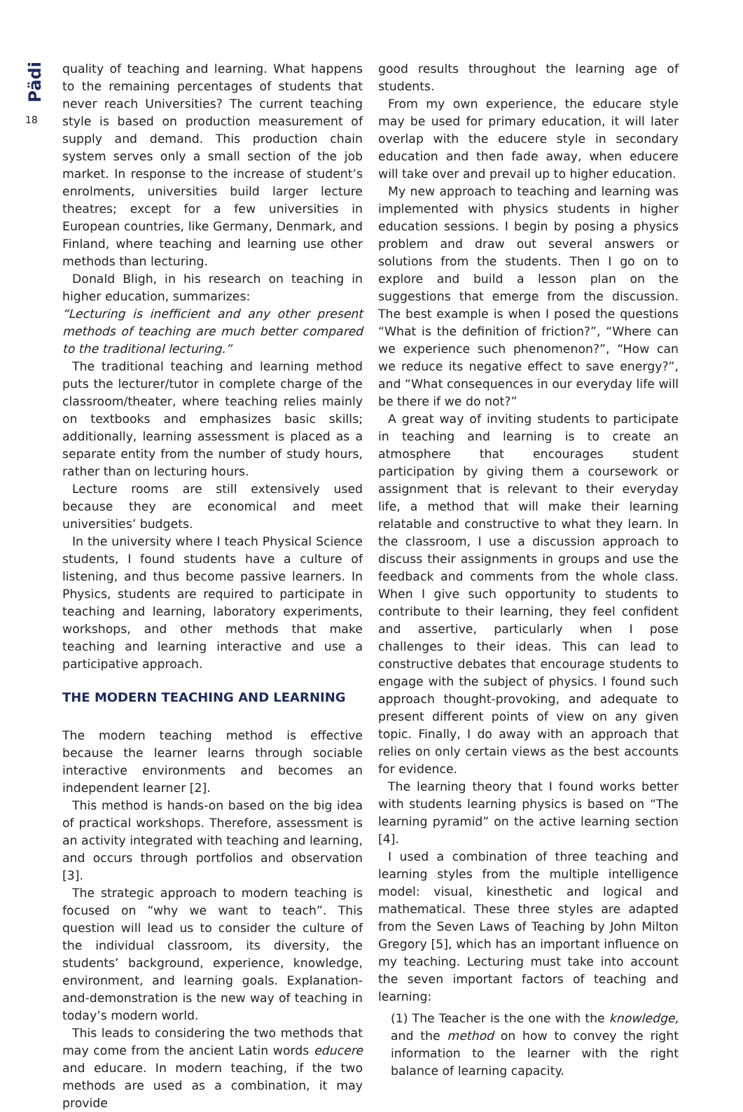Pädi
18
quality of teaching and learning. What happens to the remaining percentages of students that never reach Universities? The current teaching style is based on production measurement of supply and demand. This production chain system serves only a small section of the job market. In response to the increase of student’s enrolments, universities build larger lecture theatres; except for a few universities in European countries, like Germany, Denmark, and Finland, where teaching and learning use other methods than lecturing.
Donald Bligh, in his research on teaching in higher education, summarizes:
“Lecturing is inefficient and any other present methods of teaching are much better compared to the traditional lecturing.”
The traditional teaching and learning method puts the lecturer/tutor in complete charge of the classroom/theater, where teaching relies mainly on textbooks and emphasizes basic skills; additionally, learning assessment is placed as a separate entity from the number of study hours, rather than on lecturing hours.
Lecture rooms are still extensively used because they are economical and meet universities’ budgets.
In the university where I teach Physical Science students, I found students have a culture of listening, and thus become passive learners. In Physics, students are required to participate in teaching and learning, laboratory experiments, workshops, and other methods that make teaching and learning interactive and use a participative approach.
THE MODERN TEACHING AND LEARNING
The modern teaching method is effective because the learner learns through sociable interactive environments and becomes an independent learner [2].
This method is hands-on based on the big idea of practical workshops. Therefore, assessment is an activity integrated with teaching and learning, and occurs through portfolios and observation [3].
The strategic approach to modern teaching is focused on “why we want to teach”. This question will lead us to consider the culture of the individual classroom, its diversity, the students’ background, experience, knowledge, environment, and learning goals. Explanation-and-demonstration is the new way of teaching in today’s modern world.
This leads to considering the two methods that may come from the ancient Latin words educere and educare. In modern teaching, if the two methods are used as a combination, it may provide
good results throughout the learning age of students.
From my own experience, the educare style may be used for primary education, it will later overlap with the educere style in secondary education and then fade away, when educere will take over and prevail up to higher education.
My new approach to teaching and learning was implemented with physics students in higher education sessions. I begin by posing a physics problem and draw out several answers or solutions from the students. Then I go on to explore and build a lesson plan on the suggestions that emerge from the discussion. The best example is when I posed the questions “What is the definition of friction?”, “Where can we experience such phenomenon?”, “How can we reduce its negative effect to save energy?”, and “What consequences in our everyday life will be there if we do not?”
A great way of inviting students to participate in teaching and learning is to create an atmosphere that encourages student participation by giving them a coursework or assignment that is relevant to their everyday life, a method that will make their learning relatable and constructive to what they learn. In the classroom, I use a discussion approach to discuss their assignments in groups and use the feedback and comments from the whole class. When I give such opportunity to students to contribute to their learning, they feel confident and assertive, particularly when I pose challenges to their ideas. This can lead to constructive debates that encourage students to engage with the subject of physics. I found such approach thought-provoking, and adequate to present different points of view on any given topic. Finally, I do away with an approach that relies on only certain views as the best accounts for evidence.
The learning theory that I found works better with students learning physics is based on “The learning pyramid” on the active learning section [4].
I used a combination of three teaching and learning styles from the multiple intelligence model: visual, kinesthetic and logical and mathematical. These three styles are adapted from the Seven Laws of Teaching by John Milton Gregory [5], which has an important influence on my teaching. Lecturing must take into account the seven important factors of teaching and learning:
(1) The Teacher is the one with the knowledge, and the method on how to convey the right information to the learner with the right balance of learning capacity.